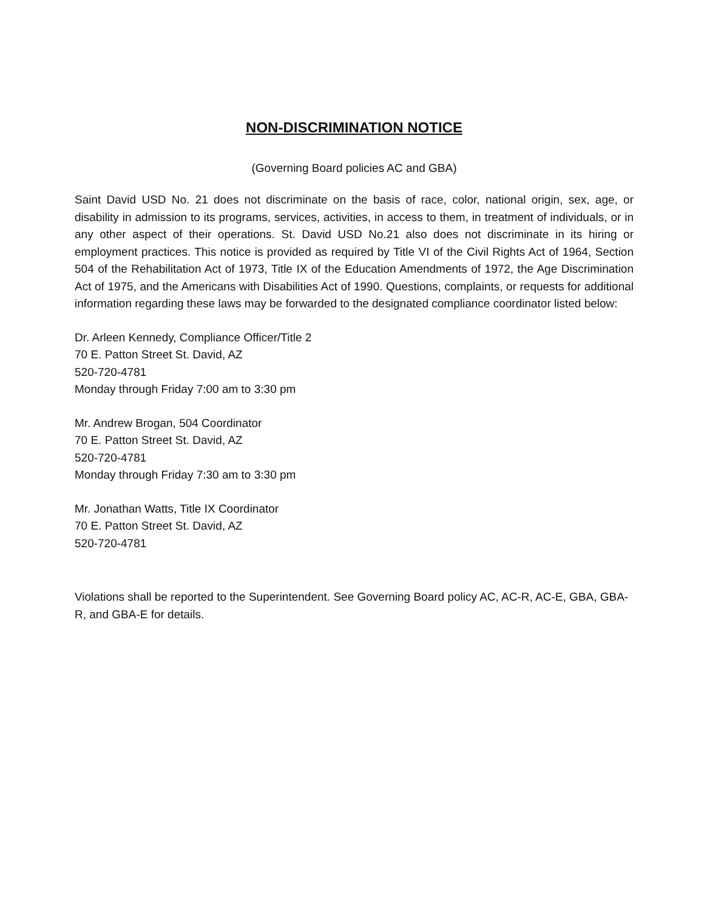NON-DISCRIMINATION NOTICE
(Governing Board policies AC and GBA)
Saint David USD No. 21 does not discriminate on the basis of race, color, national origin, sex, age, or disability in admission to its programs, services, activities, in access to them, in treatment of individuals, or in any other aspect of their operations. St. David USD No.21 also does not discriminate in its hiring or employment practices. This notice is provided as required by Title VI of the Civil Rights Act of 1964, Section 504 of the Rehabilitation Act of 1973, Title IX of the Education Amendments of 1972, the Age Discrimination Act of 1975, and the Americans with Disabilities Act of 1990. Questions, complaints, or requests for additional information regarding these laws may be forwarded to the designated compliance coordinator listed below:
Dr. Arleen Kennedy, Compliance Officer/Title 2
70 E. Patton Street St. David, AZ
520-720-4781
Monday through Friday 7:00 am to 3:30 pm
Mr. Andrew Brogan, 504 Coordinator
70 E. Patton Street St. David, AZ
520-720-4781
Monday through Friday 7:30 am to 3:30 pm
Mr. Jonathan Watts, Title IX Coordinator
70 E. Patton Street St. David, AZ
520-720-4781
Violations shall be reported to the Superintendent. See Governing Board policy AC, AC-R, AC-E, GBA, GBA-R, and GBA-E for details.